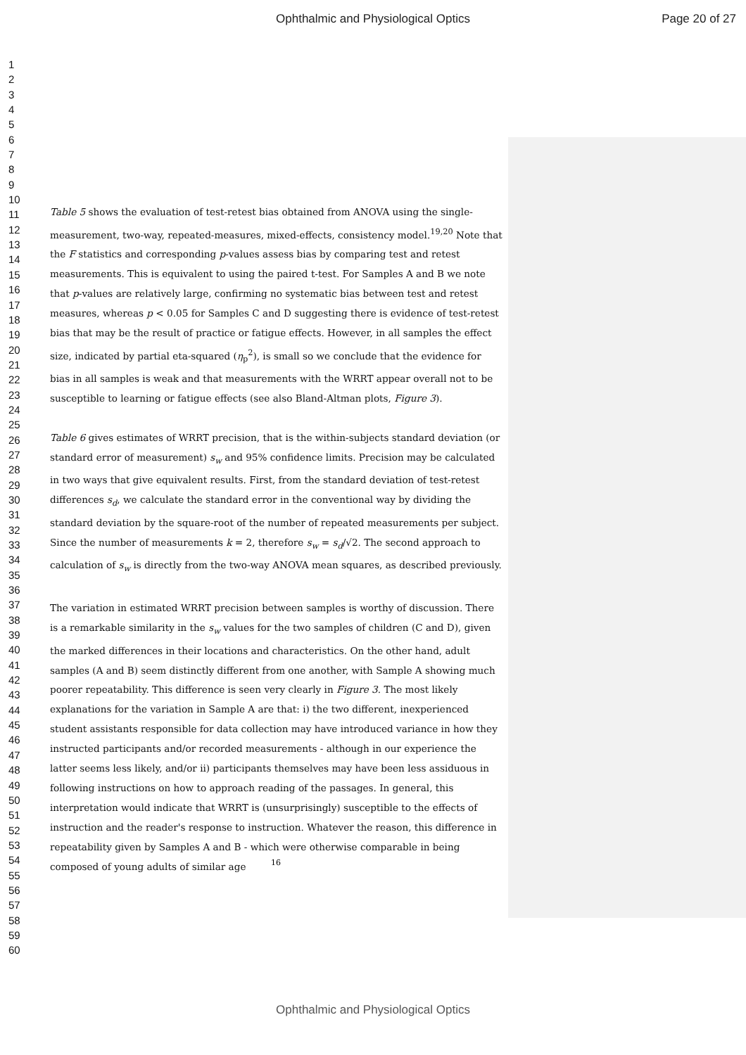Ophthalmic and Physiological Optics Page 20 of 27
1
2
3
4
5
6
7
8
9
10
11
12
13
14
15
16
17
18
19
20
21
22
23
24
25
26
27
28
29
30
31
32
33
34
35
36
37
38
39
40
41
42
43
44
45
46
47
48
49
50
51
52
53
54
55
56
57
58
59
60
Table 5 shows the evaluation of test-retest bias obtained from ANOVA using the single-measurement, two-way, repeated-measures, mixed-effects, consistency model.<sup>19,20</sup> Note that the F statistics and corresponding p-values assess bias by comparing test and retest measurements. This is equivalent to using the paired t-test. For Samples A and B we note that p-values are relatively large, confirming no systematic bias between test and retest measures, whereas p < 0.05 for Samples C and D suggesting there is evidence of test-retest bias that may be the result of practice or fatigue effects. However, in all samples the effect size, indicated by partial eta-squared (η<sub>p</sub><sup>2</sup>), is small so we conclude that the evidence for bias in all samples is weak and that measurements with the WRRT appear overall not to be susceptible to learning or fatigue effects (see also Bland-Altman plots, Figure 3).
Table 6 gives estimates of WRRT precision, that is the within-subjects standard deviation (or standard error of measurement) s<sub>w</sub> and 95% confidence limits. Precision may be calculated in two ways that give equivalent results. First, from the standard deviation of test-retest differences s<sub>d</sub>, we calculate the standard error in the conventional way by dividing the standard deviation by the square-root of the number of repeated measurements per subject. Since the number of measurements k = 2, therefore s<sub>w</sub> = s<sub>d</sub>/√2. The second approach to calculation of s<sub>w</sub> is directly from the two-way ANOVA mean squares, as described previously.
The variation in estimated WRRT precision between samples is worthy of discussion. There is a remarkable similarity in the s<sub>w</sub> values for the two samples of children (C and D), given the marked differences in their locations and characteristics. On the other hand, adult samples (A and B) seem distinctly different from one another, with Sample A showing much poorer repeatability. This difference is seen very clearly in Figure 3. The most likely explanations for the variation in Sample A are that: i) the two different, inexperienced student assistants responsible for data collection may have introduced variance in how they instructed participants and/or recorded measurements - although in our experience the latter seems less likely, and/or ii) participants themselves may have been less assiduous in following instructions on how to approach reading of the passages. In general, this interpretation would indicate that WRRT is (unsurprisingly) susceptible to the effects of instruction and the reader's response to instruction. Whatever the reason, this difference in repeatability given by Samples A and B - which were otherwise comparable in being composed of young adults of similar age
16
Ophthalmic and Physiological Optics